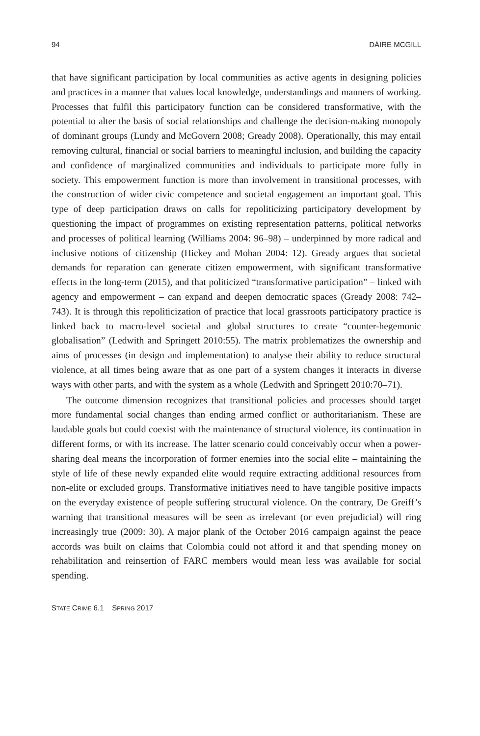94 DÁIRE MCGILL
that have significant participation by local communities as active agents in designing policies and practices in a manner that values local knowledge, understandings and manners of working. Processes that fulfil this participatory function can be considered transformative, with the potential to alter the basis of social relationships and challenge the decision-making monopoly of dominant groups (Lundy and McGovern 2008; Gready 2008). Operationally, this may entail removing cultural, financial or social barriers to meaningful inclusion, and building the capacity and confidence of marginalized communities and individuals to participate more fully in society. This empowerment function is more than involvement in transitional processes, with the construction of wider civic competence and societal engagement an important goal. This type of deep participation draws on calls for repoliticizing participatory development by questioning the impact of programmes on existing representation patterns, political networks and processes of political learning (Williams 2004: 96–98) – underpinned by more radical and inclusive notions of citizenship (Hickey and Mohan 2004: 12). Gready argues that societal demands for reparation can generate citizen empowerment, with significant transformative effects in the long-term (2015), and that politicized “transformative participation” – linked with agency and empowerment – can expand and deepen democratic spaces (Gready 2008: 742–743). It is through this repoliticization of practice that local grassroots participatory practice is linked back to macro-level societal and global structures to create “counter-hegemonic globalisation” (Ledwith and Springett 2010:55). The matrix problematizes the ownership and aims of processes (in design and implementation) to analyse their ability to reduce structural violence, at all times being aware that as one part of a system changes it interacts in diverse ways with other parts, and with the system as a whole (Ledwith and Springett 2010:70–71).
The outcome dimension recognizes that transitional policies and processes should target more fundamental social changes than ending armed conflict or authoritarianism. These are laudable goals but could coexist with the maintenance of structural violence, its continuation in different forms, or with its increase. The latter scenario could conceivably occur when a power-sharing deal means the incorporation of former enemies into the social elite – maintaining the style of life of these newly expanded elite would require extracting additional resources from non-elite or excluded groups. Transformative initiatives need to have tangible positive impacts on the everyday existence of people suffering structural violence. On the contrary, De Greiff’s warning that transitional measures will be seen as irrelevant (or even prejudicial) will ring increasingly true (2009: 30). A major plank of the October 2016 campaign against the peace accords was built on claims that Colombia could not afford it and that spending money on rehabilitation and reinsertion of FARC members would mean less was available for social spending.
STATE CRIME 6.1 SPRING 2017